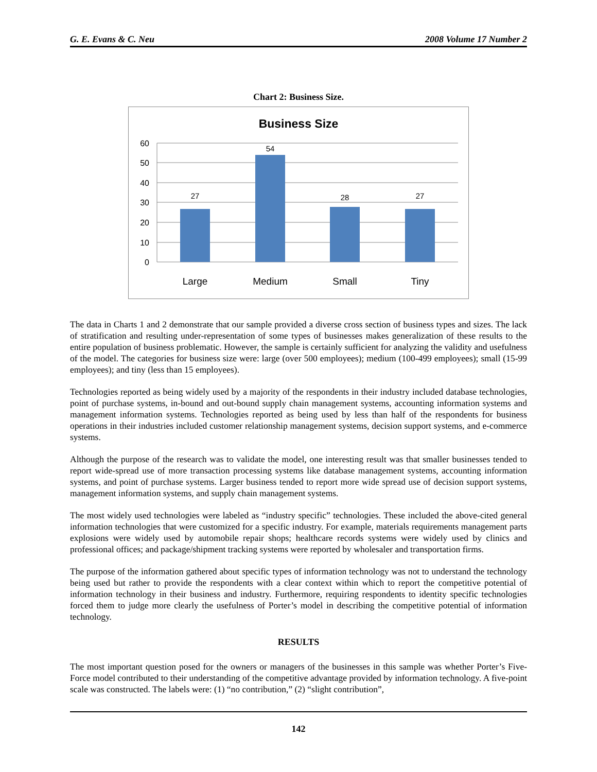G. E. Evans & C. Neu 2008 Volume 17 Number 2
Chart 2: Business Size.
Business Size
60
50
40
30
20
10
0
27
54
28
27
Large
Medium
Small
Tiny
The data in Charts 1 and 2 demonstrate that our sample provided a diverse cross section of business types and sizes. The lack of stratification and resulting under-representation of some types of businesses makes generalization of these results to the entire population of business problematic. However, the sample is certainly sufficient for analyzing the validity and usefulness of the model. The categories for business size were: large (over 500 employees); medium (100-499 employees); small (15-99 employees); and tiny (less than 15 employees).
Technologies reported as being widely used by a majority of the respondents in their industry included database technologies, point of purchase systems, in-bound and out-bound supply chain management systems, accounting information systems and management information systems. Technologies reported as being used by less than half of the respondents for business operations in their industries included customer relationship management systems, decision support systems, and e-commerce systems.
Although the purpose of the research was to validate the model, one interesting result was that smaller businesses tended to report wide-spread use of more transaction processing systems like database management systems, accounting information systems, and point of purchase systems. Larger business tended to report more wide spread use of decision support systems, management information systems, and supply chain management systems.
The most widely used technologies were labeled as “industry specific” technologies. These included the above-cited general information technologies that were customized for a specific industry. For example, materials requirements management parts explosions were widely used by automobile repair shops; healthcare records systems were widely used by clinics and professional offices; and package/shipment tracking systems were reported by wholesaler and transportation firms.
The purpose of the information gathered about specific types of information technology was not to understand the technology being used but rather to provide the respondents with a clear context within which to report the competitive potential of information technology in their business and industry. Furthermore, requiring respondents to identity specific technologies forced them to judge more clearly the usefulness of Porter’s model in describing the competitive potential of information technology.
RESULTS
The most important question posed for the owners or managers of the businesses in this sample was whether Porter’s Five-Force model contributed to their understanding of the competitive advantage provided by information technology. A five-point scale was constructed. The labels were: (1) “no contribution,” (2) “slight contribution”,
142